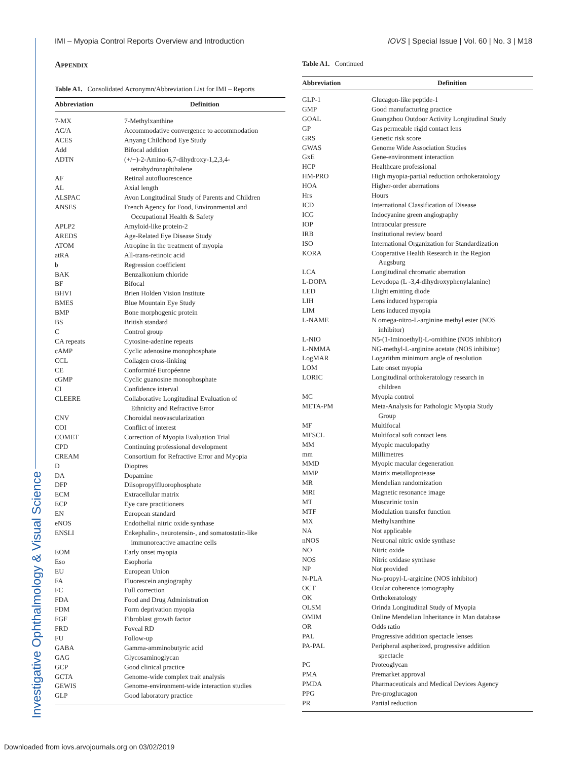Investigative Ophthalmology & Visual Science
IMI – Myopia Control Reports Overview and Introduction IOVS | Special Issue | Vol. 60 | No. 3 | M18
Appendix
Table A1. Consolidated Acronymn/Abbreviation List for IMI – Reports
| Abbreviation | Definition |
| --- | --- |
| 7-MX | 7-Methylxanthine |
| AC/A | Accommodative convergence to accommodation |
| ACES | Anyang Childhood Eye Study |
| Add | Bifocal addition |
| ADTN | (+/−)-2-Amino-6,7-dihydroxy-1,2,3,4- tetrahydronaphthalene |
| AF | Retinal autofluorescence |
| AL | Axial length |
| ALSPAC | Avon Longitudinal Study of Parents and Children |
| ANSES | French Agency for Food, Environmental and Occupational Health & Safety |
| APLP2 | Amyloid-like protein-2 |
| AREDS | Age-Related Eye Disease Study |
| ATOM | Atropine in the treatment of myopia |
| atRA | All-trans-retinoic acid |
| b | Regression coefficient |
| BAK | Benzalkonium chloride |
| BF | Bifocal |
| BHVI | Brien Holden Vision Institute |
| BMES | Blue Mountain Eye Study |
| BMP | Bone morphogenic protein |
| BS | British standard |
| C | Control group |
| CA repeats | Cytosine-adenine repeats |
| cAMP | Cyclic adenosine monophosphate |
| CCL | Collagen cross-linking |
| CE | Conformité Européenne |
| cGMP | Cyclic guanosine monophosphate |
| CI | Confidence interval |
| CLEERE | Collaborative Longitudinal Evaluation of Ethnicity and Refractive Error |
| CNV | Choroidal neovascularization |
| COI | Conflict of interest |
| COMET | Correction of Myopia Evaluation Trial |
| CPD | Continuing professional development |
| CREAM | Consortium for Refractive Error and Myopia |
| D | Dioptres |
| DA | Dopamine |
| DFP | Diisopropylfluorophosphate |
| ECM | Extracellular matrix |
| ECP | Eye care practitioners |
| EN | European standard |
| eNOS | Endothelial nitric oxide synthase |
| ENSLI | Enkephalin-, neurotensin-, and somatostatin-like immunoreactive amacrine cells |
| EOM | Early onset myopia |
| Eso | Esophoria |
| EU | European Union |
| FA | Fluorescein angiography |
| FC | Full correction |
| FDA | Food and Drug Administration |
| FDM | Form deprivation myopia |
| FGF | Fibroblast growth factor |
| FRD | Foveal RD |
| FU | Follow-up |
| GABA | Gamma-amminobutyric acid |
| GAG | Glycosaminoglycan |
| GCP | Good clinical practice |
| GCTA | Genome-wide complex trait analysis |
| GEWIS | Genome-environment-wide interaction studies |
| GLP | Good laboratory practice |
Table A1. Continued
| Abbreviation | Definition |
| --- | --- |
| GLP-1 | Glucagon-like peptide-1 |
| GMP | Good manufacturing practice |
| GOAL | Guangzhou Outdoor Activity Longitudinal Study |
| GP | Gas permeable rigid contact lens |
| GRS | Genetic risk score |
| GWAS | Genome Wide Association Studies |
| GxE | Gene-environment interaction |
| HCP | Healthcare professional |
| HM-PRO | High myopia-partial reduction orthokeratology |
| HOA | Higher-order aberrations |
| Hrs | Hours |
| ICD | International Classification of Disease |
| ICG | Indocyanine green angiography |
| IOP | Intraocular pressure |
| IRB | Institutional review board |
| ISO | International Organization for Standardization |
| KORA | Cooperative Health Research in the Region Augsburg |
| LCA | Longitudinal chromatic aberration |
| L-DOPA | Levodopa (L -3,4-dihydroxyphenylalanine) |
| LED | Llight emitting diode |
| LIH | Lens induced hyperopia |
| LIM | Lens induced myopia |
| L-NAME | N omega-nitro-L-arginine methyl ester (NOS inhibitor) |
| L-NIO | N5-(1-Iminoethyl)-L-ornithine (NOS inhibitor) |
| L-NMMA | NG-methyl-L-arginine acetate (NOS inhibitor) |
| LogMAR | Logarithm minimum angle of resolution |
| LOM | Late onset myopia |
| LORIC | Longitudinal orthokeratology research in children |
| MC | Myopia control |
| META-PM | Meta-Analysis for Pathologic Myopia Study Group |
| MF | Multifocal |
| MFSCL | Multifocal soft contact lens |
| MM | Myopic maculopathy |
| mm | Millimetres |
| MMD | Myopic macular degeneration |
| MMP | Matrix metalloprotease |
| MR | Mendelian randomization |
| MRI | Magnetic resonance image |
| MT | Muscarinic toxin |
| MTF | Modulation transfer function |
| MX | Methylxanthine |
| NA | Not applicable |
| nNOS | Neuronal nitric oxide synthase |
| NO | Nitric oxide |
| NOS | Nitric oxidase synthase |
| NP | Not provided |
| N-PLA | Nω-propyl-L-arginine (NOS inhibitor) |
| OCT | Ocular coherence tomography |
| OK | Orthokeratology |
| OLSM | Orinda Longitudinal Study of Myopia |
| OMIM | Online Mendelian Inheritance in Man database |
| OR | Odds ratio |
| PAL | Progressive addition spectacle lenses |
| PA-PAL | Peripheral aspherized, progressive addition spectacle |
| PG | Proteoglycan |
| PMA | Premarket approval |
| PMDA | Pharmaceuticals and Medical Devices Agency |
| PPG | Pre-proglucagon |
| PR | Partial reduction |
Downloaded from iovs.arvojournals.org on 03/02/2019